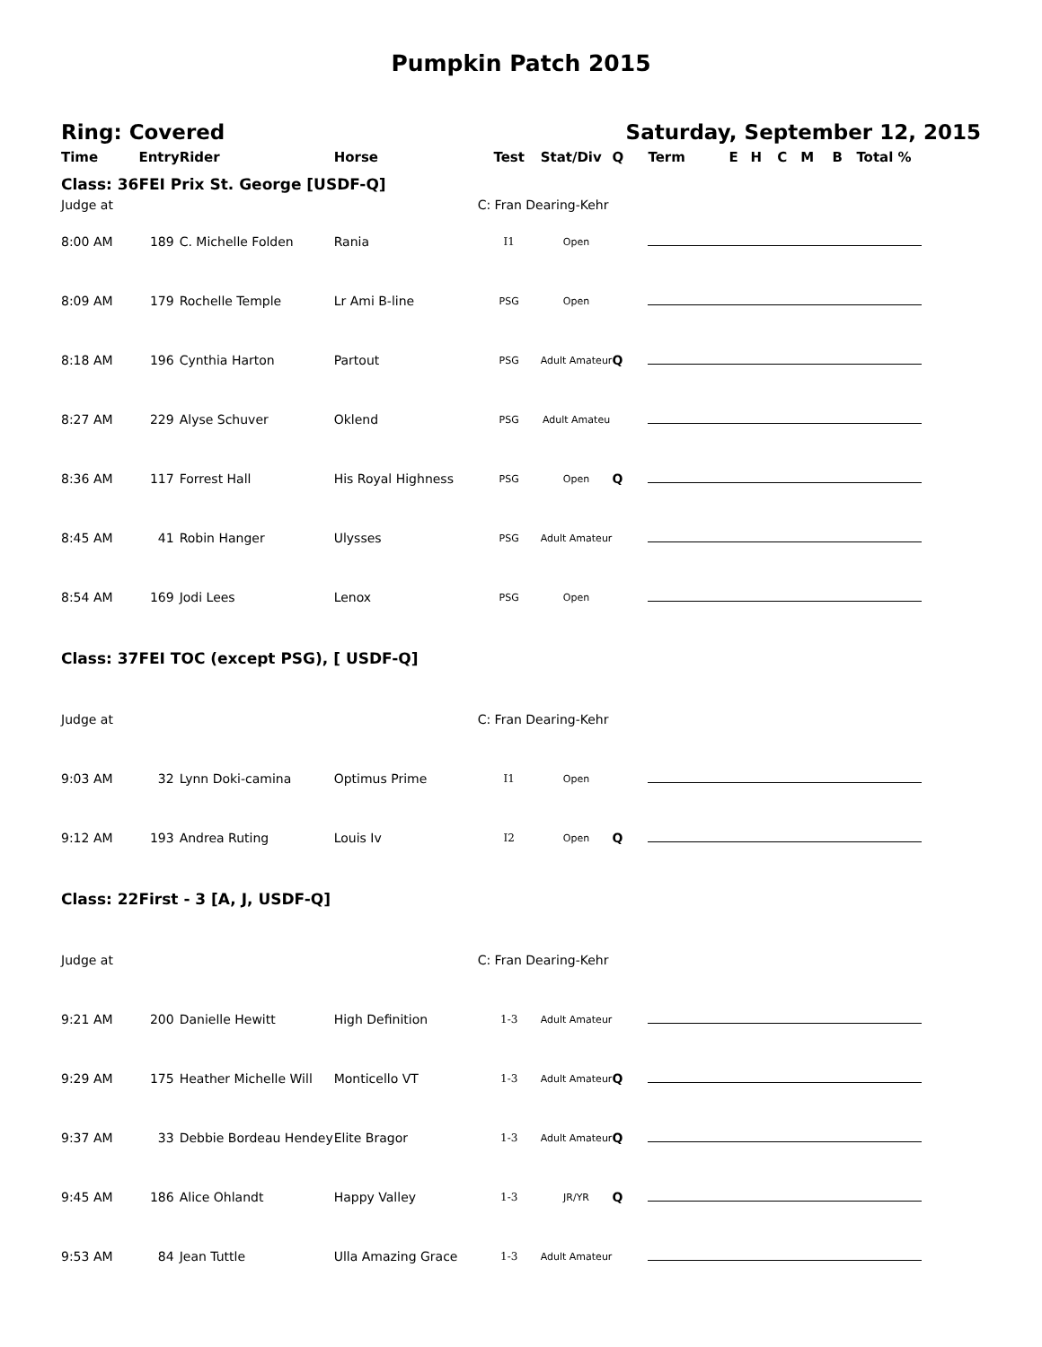Pumpkin Patch 2015
Ring: Covered Saturday, September 12, 2015
| Time | Entry | Rider | Horse | Test | Stat/Div | Q | Term | E | H | C | M | B | Total % |
| --- | --- | --- | --- | --- | --- | --- | --- | --- | --- | --- | --- | --- | --- |
| Class: 36 | FEI Prix St. George [USDF-Q] | | | | | | | | | | | | |
| Judge at | | | | C: Fran Dearing-Kehr | | | | | | | | | |
| 8:00 AM | 189 | C. Michelle Folden | Rania | I1 | Open | | | | | | | | |
| 8:09 AM | 179 | Rochelle Temple | Lr Ami B-line | PSG | Open | | | | | | | | |
| 8:18 AM | 196 | Cynthia Harton | Partout | PSG | Adult Amateur | Q | | | | | | | |
| 8:27 AM | 229 | Alyse Schuver | Oklend | PSG | Adult Amateu | | | | | | | | |
| 8:36 AM | 117 | Forrest Hall | His Royal Highness | PSG | Open | Q | | | | | | | |
| 8:45 AM | 41 | Robin Hanger | Ulysses | PSG | Adult Amateur | | | | | | | | |
| 8:54 AM | 169 | Jodi Lees | Lenox | PSG | Open | | | | | | | | |
| Class: 37 | FEI TOC (except PSG), [ USDF-Q] | | | | | | | | | | | | |
| Judge at | | | | C: Fran Dearing-Kehr | | | | | | | | | |
| 9:03 AM | 32 | Lynn Doki-camina | Optimus Prime | I1 | Open | | | | | | | | |
| 9:12 AM | 193 | Andrea Ruting | Louis Iv | I2 | Open | Q | | | | | | | |
| Class: 22 | First - 3 [A, J, USDF-Q] | | | | | | | | | | | | |
| Judge at | | | | C: Fran Dearing-Kehr | | | | | | | | | |
| 9:21 AM | 200 | Danielle Hewitt | High Definition | 1-3 | Adult Amateur | | | | | | | | |
| 9:29 AM | 175 | Heather Michelle Will | Monticello VT | 1-3 | Adult Amateur | Q | | | | | | | |
| 9:37 AM | 33 | Debbie Bordeau Hendey | Elite Bragor | 1-3 | Adult Amateur | Q | | | | | | | |
| 9:45 AM | 186 | Alice Ohlandt | Happy Valley | 1-3 | JR/YR | Q | | | | | | | |
| 9:53 AM | 84 | Jean Tuttle | Ulla Amazing Grace | 1-3 | Adult Amateur | | | | | | | | |